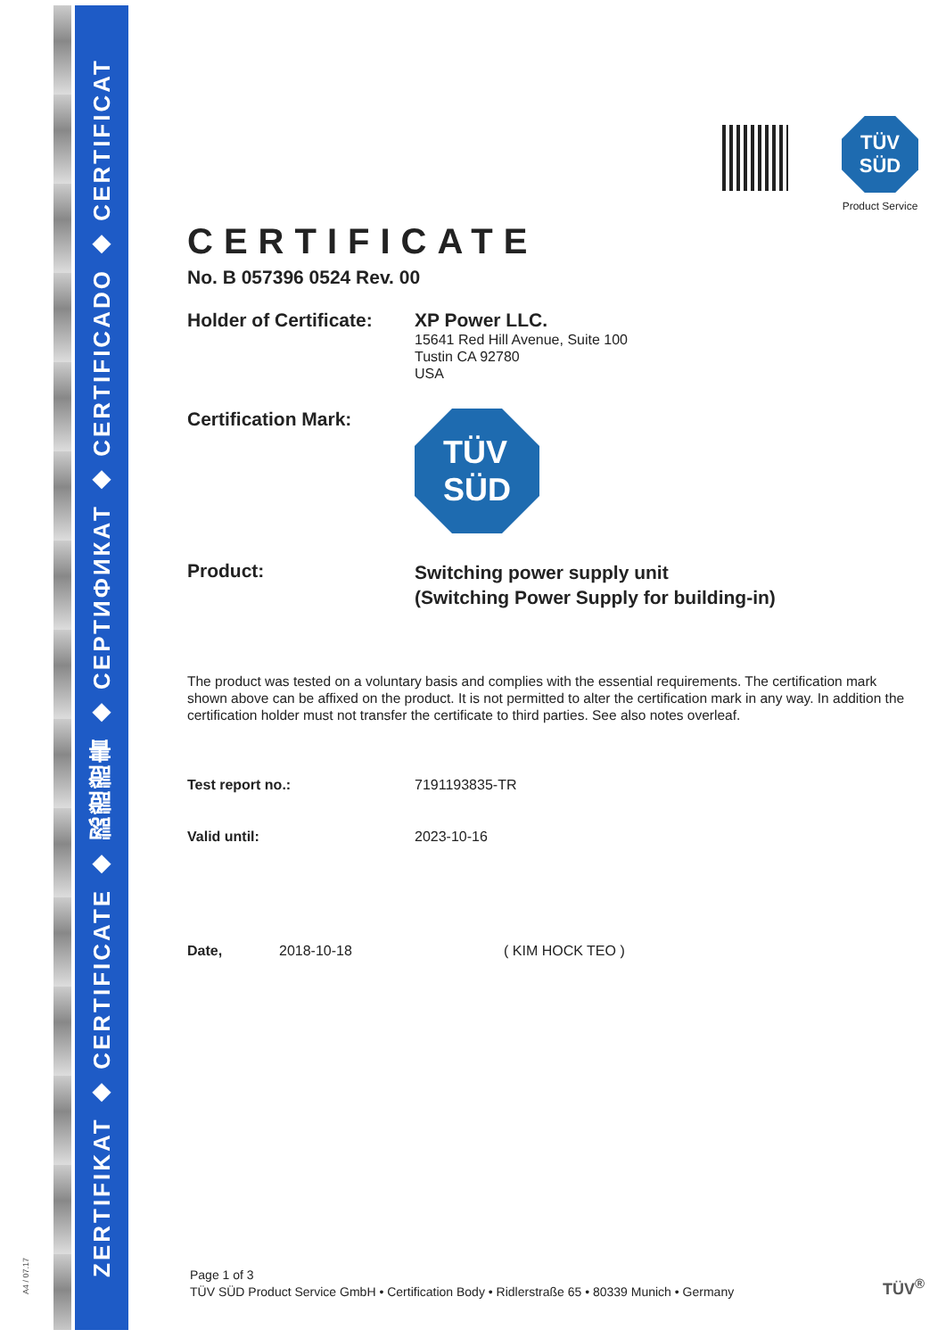ZERTIFIKAT ◆ CERTIFICATE ◆ 認證證書 ◆ СЕРТИФИКАТ ◆ CERTIFICADO ◆ CERTIFICAT
A4 / 07.17
TÜV SÜD
Product Service
CERTIFICATE
No. B 057396 0524 Rev. 00
Holder of Certificate:
XP Power LLC.
15641 Red Hill Avenue, Suite 100
Tustin CA 92780
USA
Certification Mark:
TÜV
SÜD
Product:
Switching power supply unit
(Switching Power Supply for building-in)
The product was tested on a voluntary basis and complies with the essential requirements. The certification mark shown above can be affixed on the product. It is not permitted to alter the certification mark in any way. In addition the certification holder must not transfer the certificate to third parties. See also notes overleaf.
Test report no.: 7191193835-TR
Valid until: 2023-10-16
Date, 2018-10-18 ( KIM HOCK TEO )
Page 1 of 3
TÜV SÜD Product Service GmbH • Certification Body • Ridlerstraße 65 • 80339 Munich • Germany
TÜV<sup>®</sup>